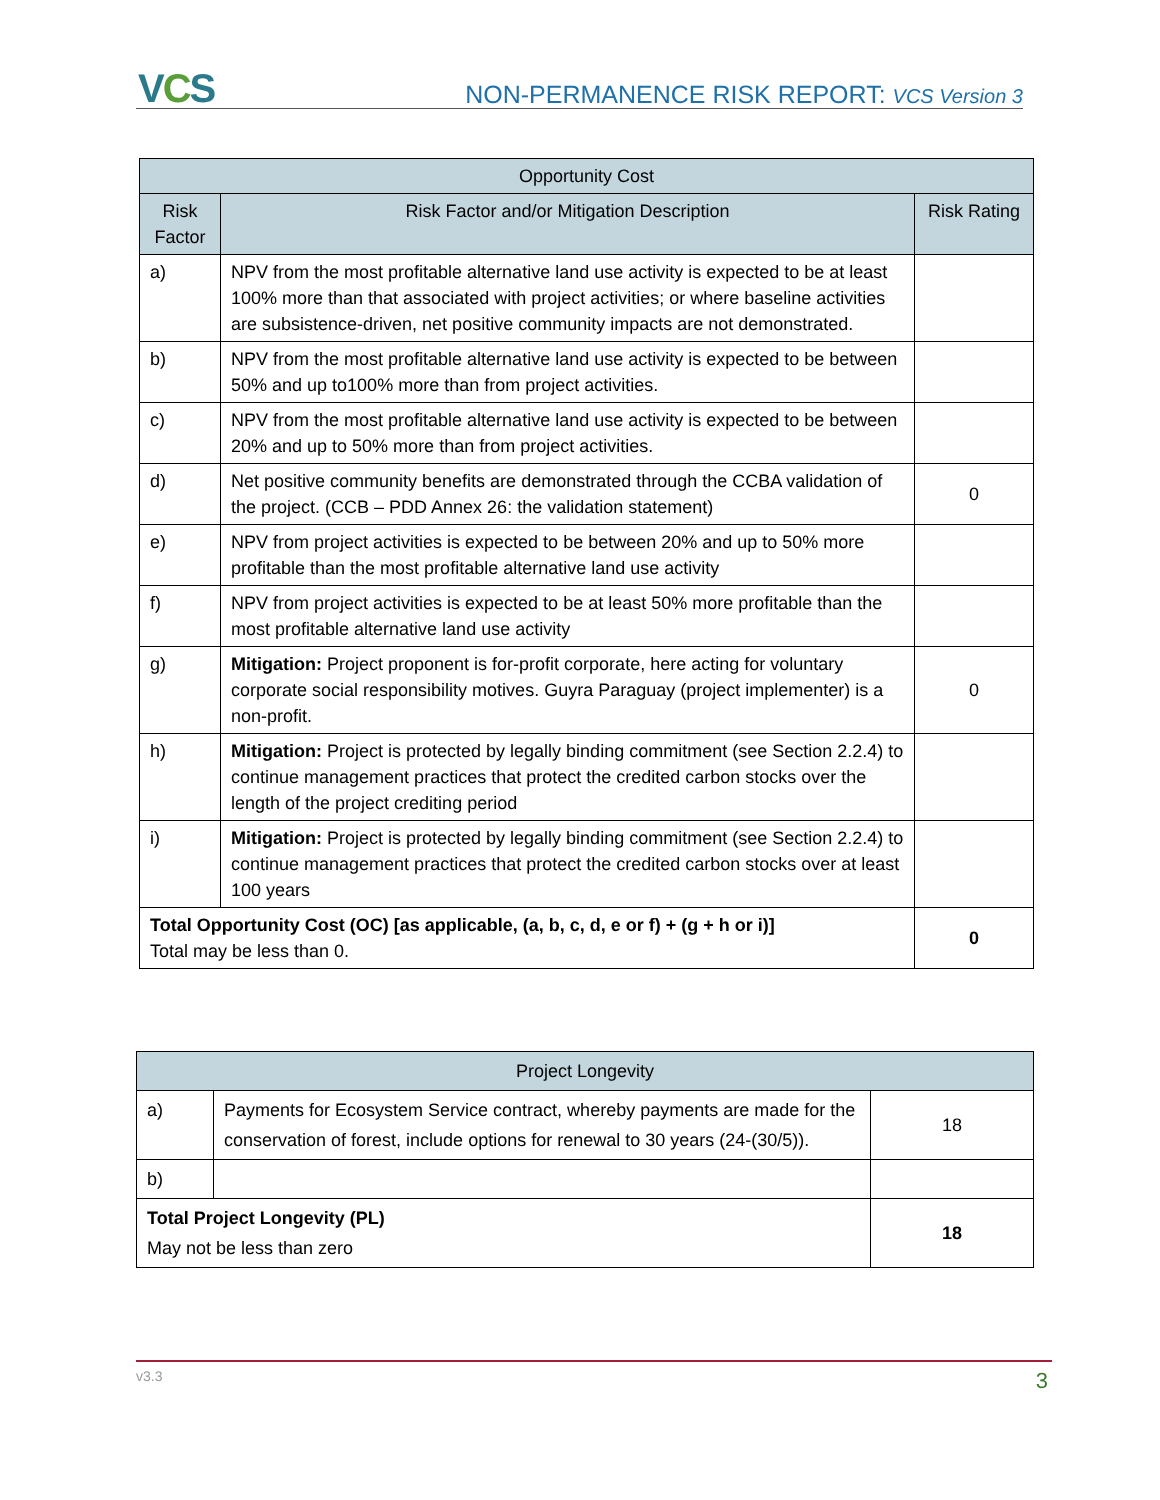VCS
NON-PERMANENCE RISK REPORT: VCS Version 3
| Opportunity Cost | | |
| --- | --- | --- |
| Risk Factor | Risk Factor and/or Mitigation Description | Risk Rating |
| a) | NPV from the most profitable alternative land use activity is expected to be at least 100% more than that associated with project activities; or where baseline activities are subsistence-driven, net positive community impacts are not demonstrated. | |
| b) | NPV from the most profitable alternative land use activity is expected to be between 50% and up to100% more than from project activities. | |
| c) | NPV from the most profitable alternative land use activity is expected to be between 20% and up to 50% more than from project activities. | |
| d) | Net positive community benefits are demonstrated through the CCBA validation of the project. (CCB – PDD Annex 26: the validation statement) | 0 |
| e) | NPV from project activities is expected to be between 20% and up to 50% more profitable than the most profitable alternative land use activity | |
| f) | NPV from project activities is expected to be at least 50% more profitable than the most profitable alternative land use activity | |
| g) | Mitigation: Project proponent is for-profit corporate, here acting for voluntary corporate social responsibility motives. Guyra Paraguay (project implementer) is a non-profit. | 0 |
| h) | Mitigation: Project is protected by legally binding commitment (see Section 2.2.4) to continue management practices that protect the credited carbon stocks over the length of the project crediting period | |
| i) | Mitigation: Project is protected by legally binding commitment (see Section 2.2.4) to continue management practices that protect the credited carbon stocks over at least 100 years | |
| Total Opportunity Cost (OC) [as applicable, (a, b, c, d, e or f) + (g + h or i)] Total may be less than 0. | | 0 |
| Project Longevity | | |
| --- | --- | --- |
| a) | Payments for Ecosystem Service contract, whereby payments are made for the conservation of forest, include options for renewal to 30 years (24-(30/5)). | 18 |
| b) | | |
| Total Project Longevity (PL) May not be less than zero | | 18 |
v3.3
3